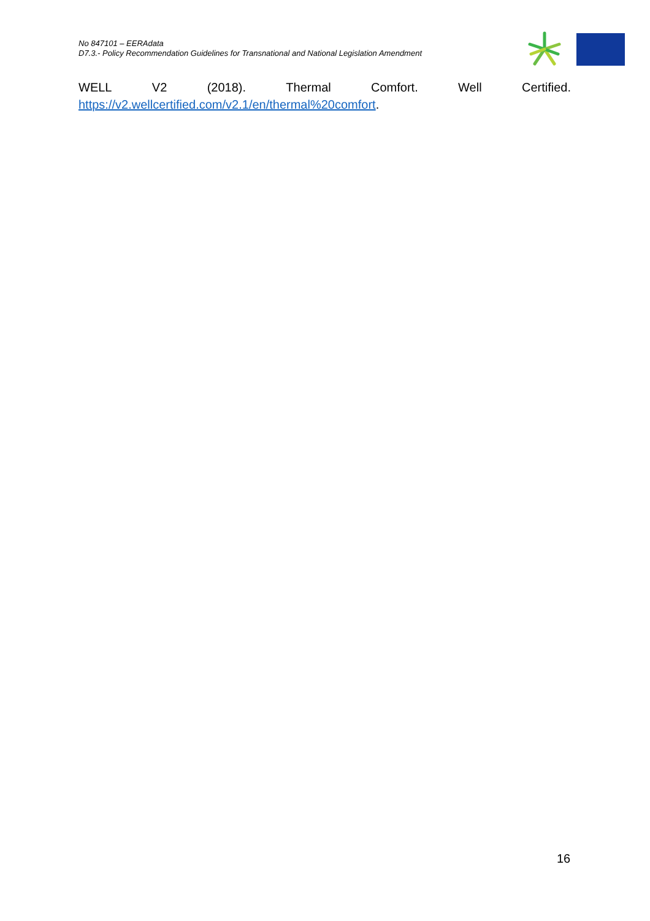No 847101 – EERAdata
D7.3.- Policy Recommendation Guidelines for Transnational and National Legislation Amendment
WELL V2 (2018). Thermal Comfort. Well Certified.
https://v2.wellcertified.com/v2.1/en/thermal%20comfort.
16